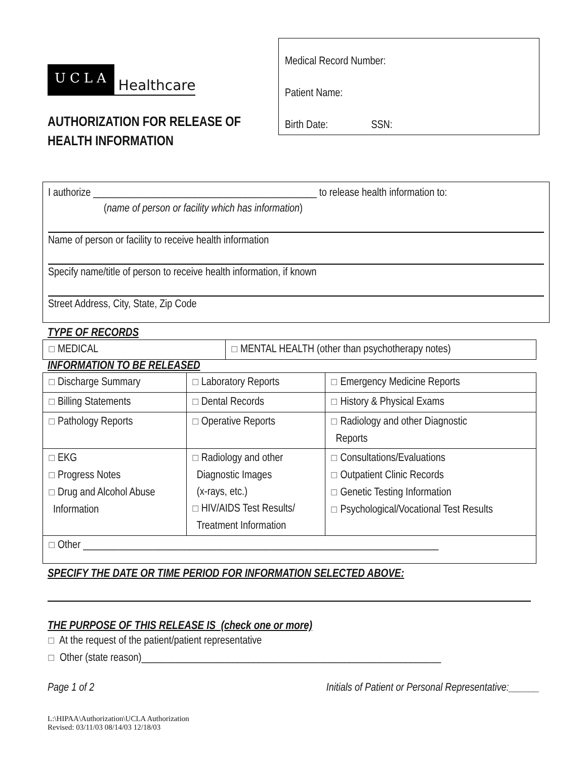UCLA Healthcare
AUTHORIZATION FOR RELEASE OF
HEALTH INFORMATION
Medical Record Number:
Patient Name:
Birth Date: SSN:
I authorize ____________________________________________ to release health information to:
(name of person or facility which has information)
Name of person or facility to receive health information
Specify name/title of person to receive health information, if known
Street Address, City, State, Zip Code
TYPE OF RECORDS
| ☐ MEDICAL | ☐ MENTAL HEALTH (other than psychotherapy notes) |
INFORMATION TO BE RELEASED
| ☐ Discharge Summary | ☐ Laboratory Reports | ☐ Emergency Medicine Reports |
| ☐ Billing Statements | ☐ Dental Records | ☐ History & Physical Exams |
| ☐ Pathology Reports | ☐ Operative Reports | ☐ Radiology and other Diagnostic Reports |
| ☐ EKG ☐ Progress Notes ☐ Drug and Alcohol Abuse Information | ☐ Radiology and other Diagnostic Images (x-rays, etc.) ☐ HIV/AIDS Test Results/ Treatment Information | ☐ Consultations/Evaluations ☐ Outpatient Clinic Records ☐ Genetic Testing Information ☐ Psychological/Vocational Test Results |
| ☐ Other ______________________________________________________________________ | | |
SPECIFY THE DATE OR TIME PERIOD FOR INFORMATION SELECTED ABOVE:
THE PURPOSE OF THIS RELEASE IS (check one or more)
☐ At the request of the patient/patient representative
☐ Other (state reason)___________________________________________________________
Page 1 of 2 Initials of Patient or Personal Representative:______
L:\HIPAA\Authorization\UCLA Authorization
Revised: 03/11/03 08/14/03 12/18/03